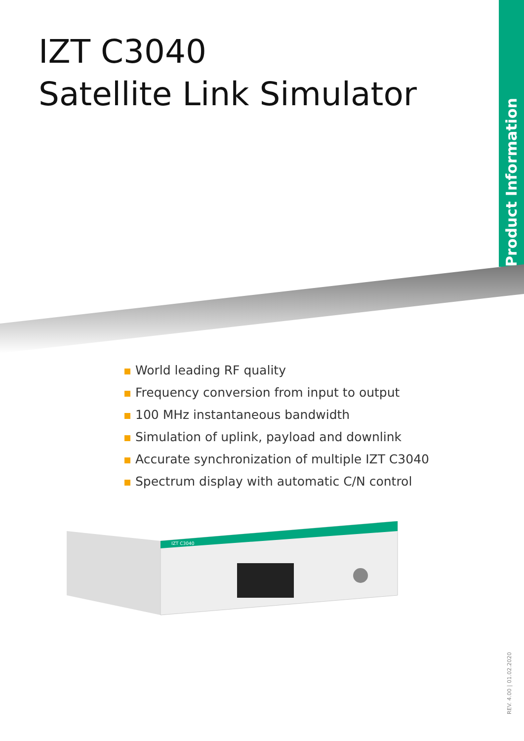Product Information
IZT C3040
Satellite Link Simulator
World leading RF quality
Frequency conversion from input to output
100 MHz instantaneous bandwidth
Simulation of uplink, payload and downlink
Accurate synchronization of multiple IZT C3040
Spectrum display with automatic C/N control
IZT C3040
REV. 4.00 | 01.02.2020